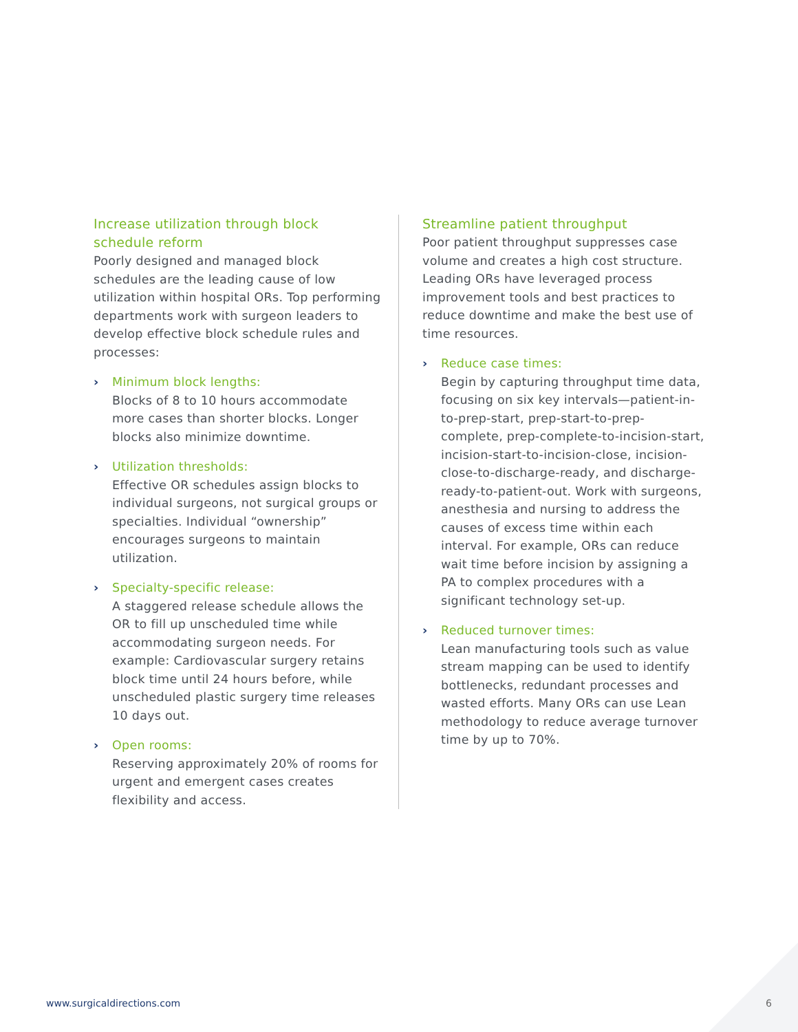Increase utilization through block schedule reform
Poorly designed and managed block schedules are the leading cause of low utilization within hospital ORs. Top performing departments work with surgeon leaders to develop effective block schedule rules and processes:
› Minimum block lengths:
Blocks of 8 to 10 hours accommodate more cases than shorter blocks. Longer blocks also minimize downtime.
› Utilization thresholds:
Effective OR schedules assign blocks to individual surgeons, not surgical groups or specialties. Individual “ownership” encourages surgeons to maintain utilization.
› Specialty-specific release:
A staggered release schedule allows the OR to fill up unscheduled time while accommodating surgeon needs. For example: Cardiovascular surgery retains block time until 24 hours before, while unscheduled plastic surgery time releases 10 days out.
› Open rooms:
Reserving approximately 20% of rooms for urgent and emergent cases creates flexibility and access.
Streamline patient throughput
Poor patient throughput suppresses case volume and creates a high cost structure. Leading ORs have leveraged process improvement tools and best practices to reduce downtime and make the best use of time resources.
› Reduce case times:
Begin by capturing throughput time data, focusing on six key intervals—patient-in-to-prep-start, prep-start-to-prep-complete, prep-complete-to-incision-start, incision-start-to-incision-close, incision-close-to-discharge-ready, and discharge-ready-to-patient-out. Work with surgeons, anesthesia and nursing to address the causes of excess time within each interval. For example, ORs can reduce wait time before incision by assigning a PA to complex procedures with a significant technology set-up.
› Reduced turnover times:
Lean manufacturing tools such as value stream mapping can be used to identify bottlenecks, redundant processes and wasted efforts. Many ORs can use Lean methodology to reduce average turnover time by up to 70%.
www.surgicaldirections.com 6